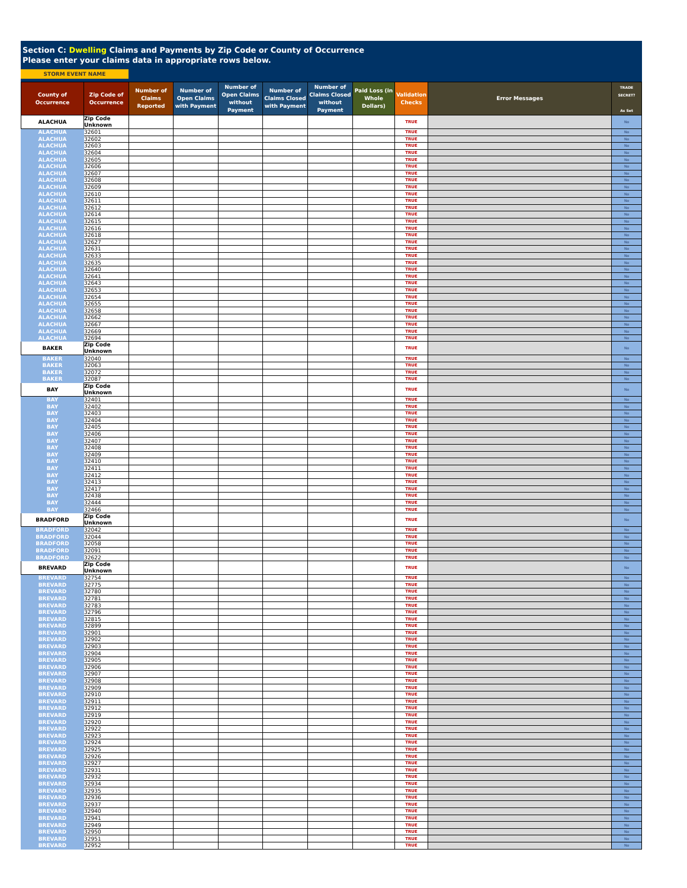Section C: Dwelling Claims and Payments by Zip Code or County of Occurrence
Please enter your claims data in appropriate rows below.
STORM EVENT NAME
| County of Occurrence | Zip Code of Occurrence | Number of Claims Reported | Number of Open Claims with Payment | Number of Open Claims without Payment | Number of Claims Closed with Payment | Number of Claims Closed without Payment | Paid Loss (in Whole Dollars) | Validation Checks | Error Messages | TRADE SECRET? As Set |
| --- | --- | --- | --- | --- | --- | --- | --- | --- | --- | --- |
| ALACHUA | Zip Code Unknown | | | | | | | TRUE | | No |
| ALACHUA | 32601 | | | | | | | TRUE | | No |
| ALACHUA | 32602 | | | | | | | TRUE | | No |
| ALACHUA | 32603 | | | | | | | TRUE | | No |
| ALACHUA | 32604 | | | | | | | TRUE | | No |
| ALACHUA | 32605 | | | | | | | TRUE | | No |
| ALACHUA | 32606 | | | | | | | TRUE | | No |
| ALACHUA | 32607 | | | | | | | TRUE | | No |
| ALACHUA | 32608 | | | | | | | TRUE | | No |
| ALACHUA | 32609 | | | | | | | TRUE | | No |
| ALACHUA | 32610 | | | | | | | TRUE | | No |
| ALACHUA | 32611 | | | | | | | TRUE | | No |
| ALACHUA | 32612 | | | | | | | TRUE | | No |
| ALACHUA | 32614 | | | | | | | TRUE | | No |
| ALACHUA | 32615 | | | | | | | TRUE | | No |
| ALACHUA | 32616 | | | | | | | TRUE | | No |
| ALACHUA | 32618 | | | | | | | TRUE | | No |
| ALACHUA | 32627 | | | | | | | TRUE | | No |
| ALACHUA | 32631 | | | | | | | TRUE | | No |
| ALACHUA | 32633 | | | | | | | TRUE | | No |
| ALACHUA | 32635 | | | | | | | TRUE | | No |
| ALACHUA | 32640 | | | | | | | TRUE | | No |
| ALACHUA | 32641 | | | | | | | TRUE | | No |
| ALACHUA | 32643 | | | | | | | TRUE | | No |
| ALACHUA | 32653 | | | | | | | TRUE | | No |
| ALACHUA | 32654 | | | | | | | TRUE | | No |
| ALACHUA | 32655 | | | | | | | TRUE | | No |
| ALACHUA | 32658 | | | | | | | TRUE | | No |
| ALACHUA | 32662 | | | | | | | TRUE | | No |
| ALACHUA | 32667 | | | | | | | TRUE | | No |
| ALACHUA | 32669 | | | | | | | TRUE | | No |
| ALACHUA | 32694 | | | | | | | TRUE | | No |
| BAKER | Zip Code Unknown | | | | | | | TRUE | | No |
| BAKER | 32040 | | | | | | | TRUE | | No |
| BAKER | 32063 | | | | | | | TRUE | | No |
| BAKER | 32072 | | | | | | | TRUE | | No |
| BAKER | 32087 | | | | | | | TRUE | | No |
| BAY | Zip Code Unknown | | | | | | | TRUE | | No |
| BAY | 32401 | | | | | | | TRUE | | No |
| BAY | 32402 | | | | | | | TRUE | | No |
| BAY | 32403 | | | | | | | TRUE | | No |
| BAY | 32404 | | | | | | | TRUE | | No |
| BAY | 32405 | | | | | | | TRUE | | No |
| BAY | 32406 | | | | | | | TRUE | | No |
| BAY | 32407 | | | | | | | TRUE | | No |
| BAY | 32408 | | | | | | | TRUE | | No |
| BAY | 32409 | | | | | | | TRUE | | No |
| BAY | 32410 | | | | | | | TRUE | | No |
| BAY | 32411 | | | | | | | TRUE | | No |
| BAY | 32412 | | | | | | | TRUE | | No |
| BAY | 32413 | | | | | | | TRUE | | No |
| BAY | 32417 | | | | | | | TRUE | | No |
| BAY | 32438 | | | | | | | TRUE | | No |
| BAY | 32444 | | | | | | | TRUE | | No |
| BAY | 32466 | | | | | | | TRUE | | No |
| BRADFORD | Zip Code Unknown | | | | | | | TRUE | | No |
| BRADFORD | 32042 | | | | | | | TRUE | | No |
| BRADFORD | 32044 | | | | | | | TRUE | | No |
| BRADFORD | 32058 | | | | | | | TRUE | | No |
| BRADFORD | 32091 | | | | | | | TRUE | | No |
| BRADFORD | 32622 | | | | | | | TRUE | | No |
| BREVARD | Zip Code Unknown | | | | | | | TRUE | | No |
| BREVARD | 32754 | | | | | | | TRUE | | No |
| BREVARD | 32775 | | | | | | | TRUE | | No |
| BREVARD | 32780 | | | | | | | TRUE | | No |
| BREVARD | 32781 | | | | | | | TRUE | | No |
| BREVARD | 32783 | | | | | | | TRUE | | No |
| BREVARD | 32796 | | | | | | | TRUE | | No |
| BREVARD | 32815 | | | | | | | TRUE | | No |
| BREVARD | 32899 | | | | | | | TRUE | | No |
| BREVARD | 32901 | | | | | | | TRUE | | No |
| BREVARD | 32902 | | | | | | | TRUE | | No |
| BREVARD | 32903 | | | | | | | TRUE | | No |
| BREVARD | 32904 | | | | | | | TRUE | | No |
| BREVARD | 32905 | | | | | | | TRUE | | No |
| BREVARD | 32906 | | | | | | | TRUE | | No |
| BREVARD | 32907 | | | | | | | TRUE | | No |
| BREVARD | 32908 | | | | | | | TRUE | | No |
| BREVARD | 32909 | | | | | | | TRUE | | No |
| BREVARD | 32910 | | | | | | | TRUE | | No |
| BREVARD | 32911 | | | | | | | TRUE | | No |
| BREVARD | 32912 | | | | | | | TRUE | | No |
| BREVARD | 32919 | | | | | | | TRUE | | No |
| BREVARD | 32920 | | | | | | | TRUE | | No |
| BREVARD | 32922 | | | | | | | TRUE | | No |
| BREVARD | 32923 | | | | | | | TRUE | | No |
| BREVARD | 32924 | | | | | | | TRUE | | No |
| BREVARD | 32925 | | | | | | | TRUE | | No |
| BREVARD | 32926 | | | | | | | TRUE | | No |
| BREVARD | 32927 | | | | | | | TRUE | | No |
| BREVARD | 32931 | | | | | | | TRUE | | No |
| BREVARD | 32932 | | | | | | | TRUE | | No |
| BREVARD | 32934 | | | | | | | TRUE | | No |
| BREVARD | 32935 | | | | | | | TRUE | | No |
| BREVARD | 32936 | | | | | | | TRUE | | No |
| BREVARD | 32937 | | | | | | | TRUE | | No |
| BREVARD | 32940 | | | | | | | TRUE | | No |
| BREVARD | 32941 | | | | | | | TRUE | | No |
| BREVARD | 32949 | | | | | | | TRUE | | No |
| BREVARD | 32950 | | | | | | | TRUE | | No |
| BREVARD | 32951 | | | | | | | TRUE | | No |
| BREVARD | 32952 | | | | | | | TRUE | | No |